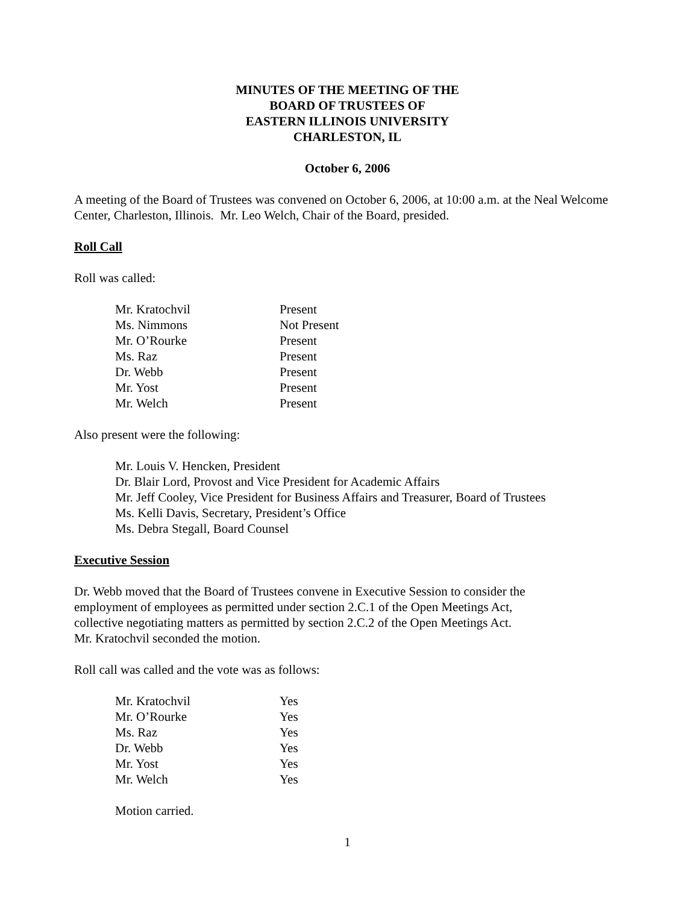MINUTES OF THE MEETING OF THE
BOARD OF TRUSTEES OF
EASTERN ILLINOIS UNIVERSITY
CHARLESTON, IL
October 6, 2006
A meeting of the Board of Trustees was convened on October 6, 2006, at 10:00 a.m. at the Neal Welcome Center, Charleston, Illinois. Mr. Leo Welch, Chair of the Board, presided.
Roll Call
Roll was called:
| Mr. Kratochvil | Present |
| Ms. Nimmons | Not Present |
| Mr. O’Rourke | Present |
| Ms. Raz | Present |
| Dr. Webb | Present |
| Mr. Yost | Present |
| Mr. Welch | Present |
Also present were the following:
Mr. Louis V. Hencken, President
Dr. Blair Lord, Provost and Vice President for Academic Affairs
Mr. Jeff Cooley, Vice President for Business Affairs and Treasurer, Board of Trustees
Ms. Kelli Davis, Secretary, President’s Office
Ms. Debra Stegall, Board Counsel
Executive Session
Dr. Webb moved that the Board of Trustees convene in Executive Session to consider the
employment of employees as permitted under section 2.C.1 of the Open Meetings Act,
collective negotiating matters as permitted by section 2.C.2 of the Open Meetings Act.
Mr. Kratochvil seconded the motion.
Roll call was called and the vote was as follows:
| Mr. Kratochvil | Yes |
| Mr. O’Rourke | Yes |
| Ms. Raz | Yes |
| Dr. Webb | Yes |
| Mr. Yost | Yes |
| Mr. Welch | Yes |
Motion carried.
1